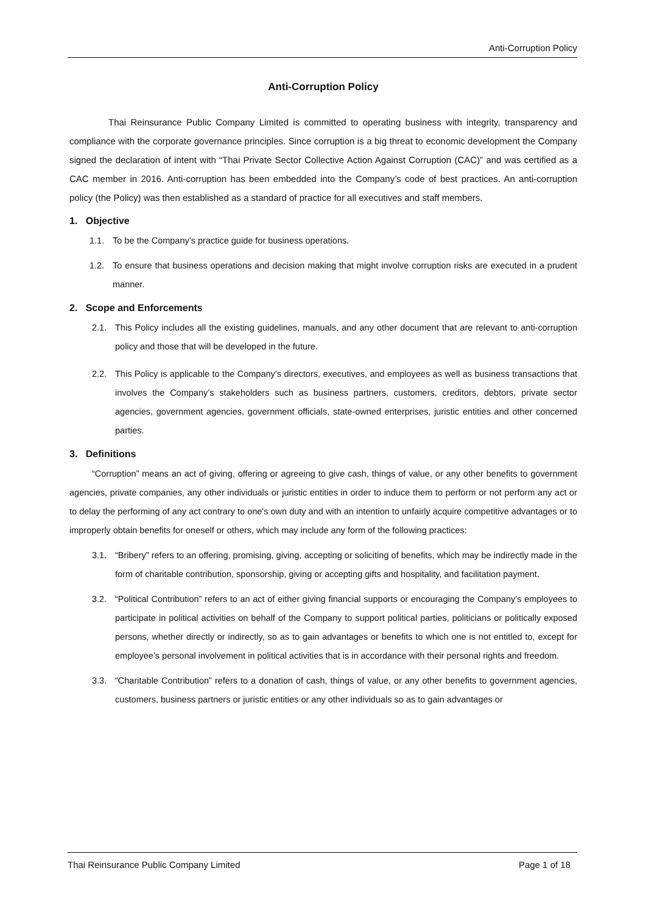Anti-Corruption Policy
Anti-Corruption Policy
Thai Reinsurance Public Company Limited is committed to operating business with integrity, transparency and compliance with the corporate governance principles. Since corruption is a big threat to economic development the Company signed the declaration of intent with “Thai Private Sector Collective Action Against Corruption (CAC)” and was certified as a CAC member in 2016. Anti-corruption has been embedded into the Company’s code of best practices. An anti-corruption policy (the Policy) was then established as a standard of practice for all executives and staff members.
1. Objective
1.1. To be the Company’s practice guide for business operations.
1.2. To ensure that business operations and decision making that might involve corruption risks are executed in a prudent manner.
2. Scope and Enforcements
2.1. This Policy includes all the existing guidelines, manuals, and any other document that are relevant to anti-corruption policy and those that will be developed in the future.
2.2. This Policy is applicable to the Company’s directors, executives, and employees as well as business transactions that involves the Company’s stakeholders such as business partners, customers, creditors, debtors, private sector agencies, government agencies, government officials, state-owned enterprises, juristic entities and other concerned parties.
3. Definitions
“Corruption” means an act of giving, offering or agreeing to give cash, things of value, or any other benefits to government agencies, private companies, any other individuals or juristic entities in order to induce them to perform or not perform any act or to delay the performing of any act contrary to one's own duty and with an intention to unfairly acquire competitive advantages or to improperly obtain benefits for oneself or others, which may include any form of the following practices:
3.1. “Bribery” refers to an offering, promising, giving, accepting or soliciting of benefits, which may be indirectly made in the form of charitable contribution, sponsorship, giving or accepting gifts and hospitality, and facilitation payment.
3.2. “Political Contribution” refers to an act of either giving financial supports or encouraging the Company’s employees to participate in political activities on behalf of the Company to support political parties, politicians or politically exposed persons, whether directly or indirectly, so as to gain advantages or benefits to which one is not entitled to, except for employee’s personal involvement in political activities that is in accordance with their personal rights and freedom.
3.3. “Charitable Contribution” refers to a donation of cash, things of value, or any other benefits to government agencies, customers, business partners or juristic entities or any other individuals so as to gain advantages or
Thai Reinsurance Public Company Limited Page 1 of 18